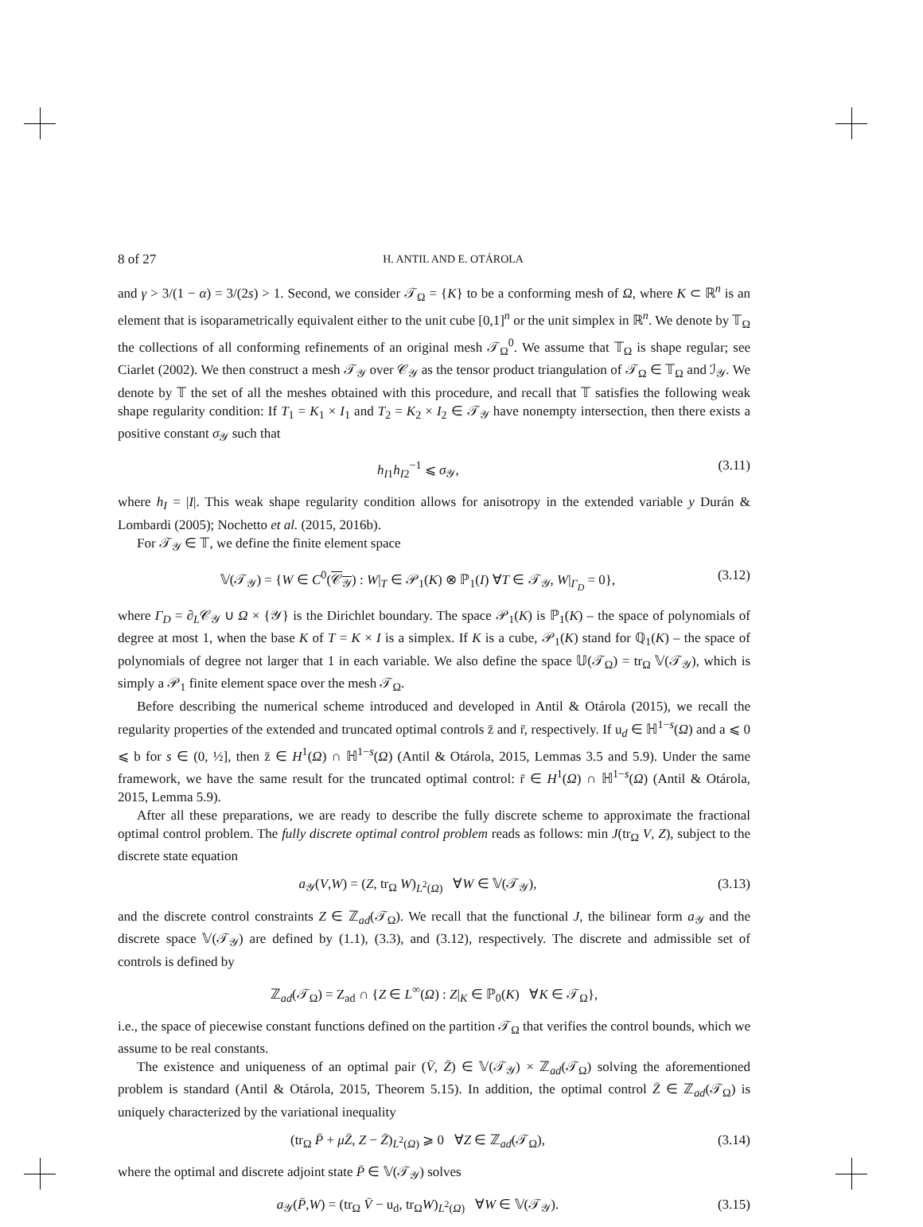8 of 27 H. ANTIL AND E. OTÁROLA
and γ > 3/(1 − α) = 3/(2s) > 1. Second, we consider 𝒯<sub>Ω</sub> = {K} to be a conforming mesh of Ω, where K ⊂ ℝ<sup>n</sup> is an element that is isoparametrically equivalent either to the unit cube [0,1]<sup>n</sup> or the unit simplex in ℝ<sup>n</sup>. We denote by 𝕋<sub>Ω</sub> the collections of all conforming refinements of an original mesh 𝒯<sub>Ω</sub><sup>0</sup>. We assume that 𝕋<sub>Ω</sub> is shape regular; see Ciarlet (2002). We then construct a mesh 𝒯<sub>𝒴</sub> over 𝒞<sub>𝒴</sub> as the tensor product triangulation of 𝒯<sub>Ω</sub> ∈ 𝕋<sub>Ω</sub> and ℐ<sub>𝒴</sub>. We denote by 𝕋 the set of all the meshes obtained with this procedure, and recall that 𝕋 satisfies the following weak shape regularity condition: If T<sub>1</sub> = K<sub>1</sub> × I<sub>1</sub> and T<sub>2</sub> = K<sub>2</sub> × I<sub>2</sub> ∈ 𝒯<sub>𝒴</sub> have nonempty intersection, then there exists a positive constant σ<sub>𝒴</sub> such that
h<sub>I1</sub>h<sub>I2</sub><sup>−1</sup> ⩽ σ<sub>𝒴</sub>, (3.11)
where h<sub>I</sub> = |I|. This weak shape regularity condition allows for anisotropy in the extended variable y Durán & Lombardi (2005); Nochetto et al. (2015, 2016b).
For 𝒯<sub>𝒴</sub> ∈ 𝕋, we define the finite element space
𝕍(𝒯<sub>𝒴</sub>) = {W ∈ C<sup>0</sup>(𝒞<sub>𝒴</sub>) : W|<sub>T</sub> ∈ 𝒫<sub>1</sub>(K) ⊗ ℙ<sub>1</sub>(I) ∀T ∈ 𝒯<sub>𝒴</sub>, W|<sub>Γ<sub>D</sub></sub> = 0}, (3.12)
where Γ<sub>D</sub> = ∂<sub>L</sub>𝒞<sub>𝒴</sub> ∪ Ω × {𝒴} is the Dirichlet boundary. The space 𝒫<sub>1</sub>(K) is ℙ<sub>1</sub>(K) – the space of polynomials of degree at most 1, when the base K of T = K × I is a simplex. If K is a cube, 𝒫<sub>1</sub>(K) stand for ℚ<sub>1</sub>(K) – the space of polynomials of degree not larger that 1 in each variable. We also define the space 𝕌(𝒯<sub>Ω</sub>) = tr<sub>Ω</sub> 𝕍(𝒯<sub>𝒴</sub>), which is simply a 𝒫<sub>1</sub> finite element space over the mesh 𝒯<sub>Ω</sub>.
Before describing the numerical scheme introduced and developed in Antil & Otárola (2015), we recall the regularity properties of the extended and truncated optimal controls z̄ and r̄, respectively. If u<sub>d</sub> ∈ ℍ<sup>1−s</sup>(Ω) and a ⩽ 0 ⩽ b for s ∈ (0, ½], then z̄ ∈ H<sup>1</sup>(Ω) ∩ ℍ<sup>1−s</sup>(Ω) (Antil & Otárola, 2015, Lemmas 3.5 and 5.9). Under the same framework, we have the same result for the truncated optimal control: r̄ ∈ H<sup>1</sup>(Ω) ∩ ℍ<sup>1−s</sup>(Ω) (Antil & Otárola, 2015, Lemma 5.9).
After all these preparations, we are ready to describe the fully discrete scheme to approximate the fractional optimal control problem. The fully discrete optimal control problem reads as follows: min J(tr<sub>Ω</sub> V, Z), subject to the discrete state equation
a<sub>𝒴</sub>(V,W) = (Z, tr<sub>Ω</sub> W)<sub>L<sup>2</sup>(Ω)</sub> ∀W ∈ 𝕍(𝒯<sub>𝒴</sub>), (3.13)
and the discrete control constraints Z ∈ ℤ<sub>ad</sub>(𝒯<sub>Ω</sub>). We recall that the functional J, the bilinear form a<sub>𝒴</sub> and the discrete space 𝕍(𝒯<sub>𝒴</sub>) are defined by (1.1), (3.3), and (3.12), respectively. The discrete and admissible set of controls is defined by
ℤ<sub>ad</sub>(𝒯<sub>Ω</sub>) = Z<sub>ad</sub> ∩ {Z ∈ L<sup>∞</sup>(Ω) : Z|<sub>K</sub> ∈ ℙ<sub>0</sub>(K) ∀K ∈ 𝒯<sub>Ω</sub>},
i.e., the space of piecewise constant functions defined on the partition 𝒯<sub>Ω</sub> that verifies the control bounds, which we assume to be real constants.
The existence and uniqueness of an optimal pair (V̄, Z̄) ∈ 𝕍(𝒯<sub>𝒴</sub>) × ℤ<sub>ad</sub>(𝒯<sub>Ω</sub>) solving the aforementioned problem is standard (Antil & Otárola, 2015, Theorem 5.15). In addition, the optimal control Z̄ ∈ ℤ<sub>ad</sub>(𝒯<sub>Ω</sub>) is uniquely characterized by the variational inequality
(tr<sub>Ω</sub> P̄ + μZ̄, Z − Z̄)<sub>L<sup>2</sup>(Ω)</sub> ⩾ 0 ∀Z ∈ ℤ<sub>ad</sub>(𝒯<sub>Ω</sub>), (3.14)
where the optimal and discrete adjoint state P̄ ∈ 𝕍(𝒯<sub>𝒴</sub>) solves
a<sub>𝒴</sub>(P̄,W) = (tr<sub>Ω</sub> V̄ − u<sub>d</sub>, tr<sub>Ω</sub>W)<sub>L<sup>2</sup>(Ω)</sub> ∀W ∈ 𝕍(𝒯<sub>𝒴</sub>). (3.15)